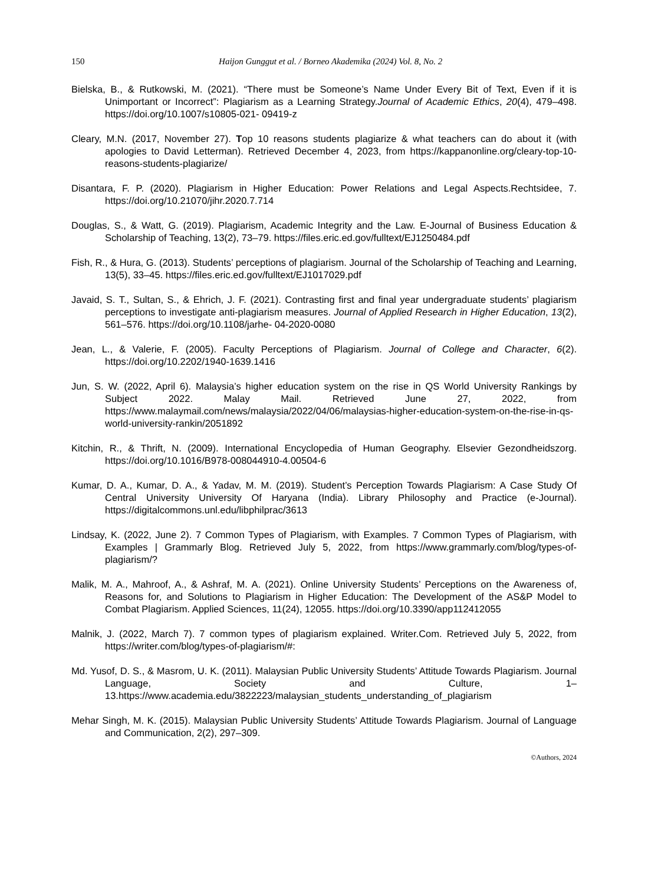150 Haijon Gunggut et al. / Borneo Akademika (2024) Vol. 8, No. 2
Bielska, B., & Rutkowski, M. (2021). “There must be Someone’s Name Under Every Bit of Text, Even if it is Unimportant or Incorrect”: Plagiarism as a Learning Strategy.Journal of Academic Ethics, 20(4), 479–498. https://doi.org/10.1007/s10805-021- 09419-z
Cleary, M.N. (2017, November 27). Top 10 reasons students plagiarize & what teachers can do about it (with apologies to David Letterman). Retrieved December 4, 2023, from https://kappanonline.org/cleary-top-10-reasons-students-plagiarize/
Disantara, F. P. (2020). Plagiarism in Higher Education: Power Relations and Legal Aspects.Rechtsidee, 7. https://doi.org/10.21070/jihr.2020.7.714
Douglas, S., & Watt, G. (2019). Plagiarism, Academic Integrity and the Law. E-Journal of Business Education & Scholarship of Teaching, 13(2), 73–79. https://files.eric.ed.gov/fulltext/EJ1250484.pdf
Fish, R., & Hura, G. (2013). Students’ perceptions of plagiarism. Journal of the Scholarship of Teaching and Learning, 13(5), 33–45. https://files.eric.ed.gov/fulltext/EJ1017029.pdf
Javaid, S. T., Sultan, S., & Ehrich, J. F. (2021). Contrasting first and final year undergraduate students’ plagiarism perceptions to investigate anti-plagiarism measures. Journal of Applied Research in Higher Education, 13(2), 561–576. https://doi.org/10.1108/jarhe- 04-2020-0080
Jean, L., & Valerie, F. (2005). Faculty Perceptions of Plagiarism. Journal of College and Character, 6(2). https://doi.org/10.2202/1940-1639.1416
Jun, S. W. (2022, April 6). Malaysia’s higher education system on the rise in QS World University Rankings by Subject 2022. Malay Mail. Retrieved June 27, 2022, from https://www.malaymail.com/news/malaysia/2022/04/06/malaysias-higher-education-system-on-the-rise-in-qs-world-university-rankin/2051892
Kitchin, R., & Thrift, N. (2009). International Encyclopedia of Human Geography. Elsevier Gezondheidszorg. https://doi.org/10.1016/B978-008044910-4.00504-6
Kumar, D. A., Kumar, D. A., & Yadav, M. M. (2019). Student’s Perception Towards Plagiarism: A Case Study Of Central University University Of Haryana (India). Library Philosophy and Practice (e-Journal). https://digitalcommons.unl.edu/libphilprac/3613
Lindsay, K. (2022, June 2). 7 Common Types of Plagiarism, with Examples. 7 Common Types of Plagiarism, with Examples | Grammarly Blog. Retrieved July 5, 2022, from https://www.grammarly.com/blog/types-of-plagiarism/?
Malik, M. A., Mahroof, A., & Ashraf, M. A. (2021). Online University Students’ Perceptions on the Awareness of, Reasons for, and Solutions to Plagiarism in Higher Education: The Development of the AS&P Model to Combat Plagiarism. Applied Sciences, 11(24), 12055. https://doi.org/10.3390/app112412055
Malnik, J. (2022, March 7). 7 common types of plagiarism explained. Writer.Com. Retrieved July 5, 2022, from https://writer.com/blog/types-of-plagiarism/#:
Md. Yusof, D. S., & Masrom, U. K. (2011). Malaysian Public University Students’ Attitude Towards Plagiarism. Journal Language, Society and Culture, 1–13.https://www.academia.edu/3822223/malaysian_students_understanding_of_plagiarism
Mehar Singh, M. K. (2015). Malaysian Public University Students’ Attitude Towards Plagiarism. Journal of Language and Communication, 2(2), 297–309.
©Authors, 2024